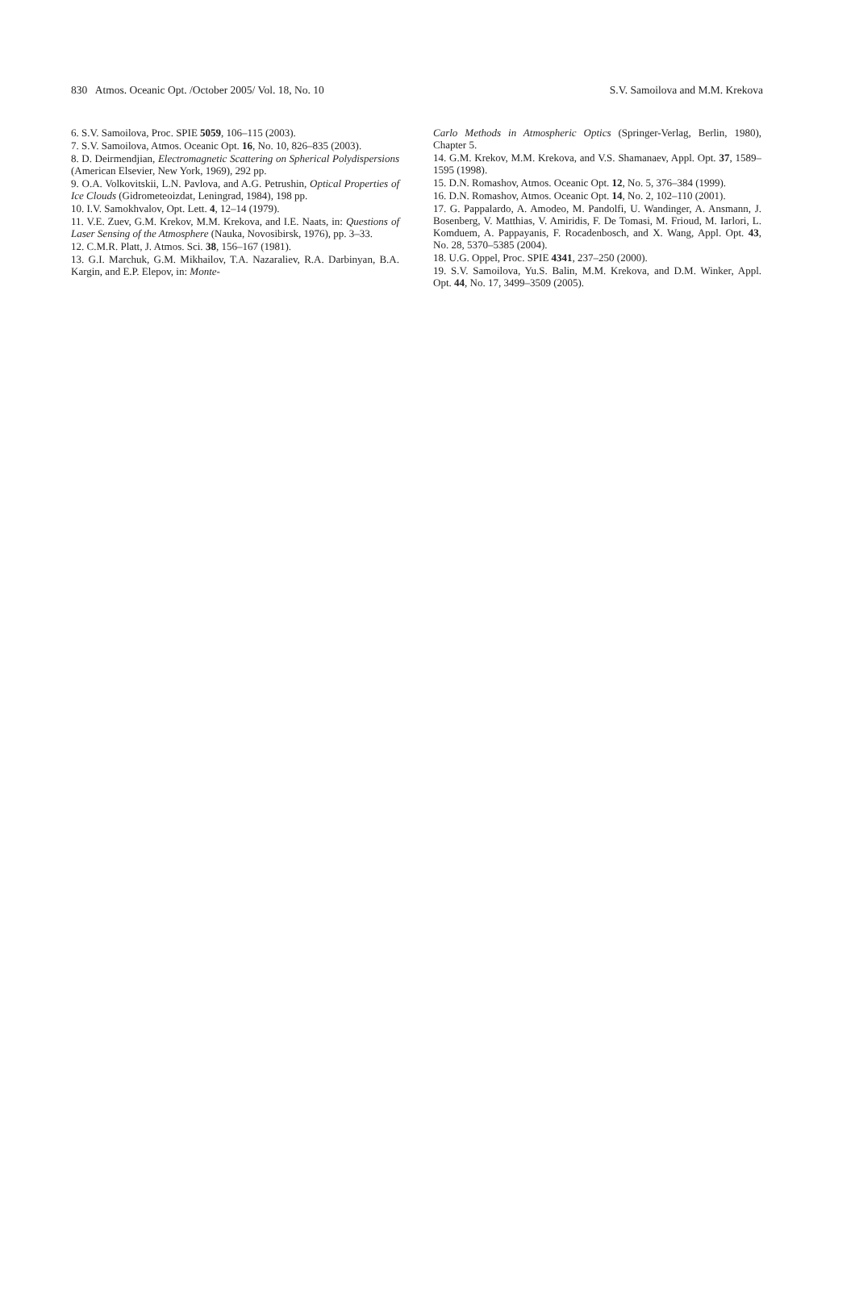830 Atmos. Oceanic Opt. /October 2005/ Vol. 18, No. 10 S.V. Samoilova and M.M. Krekova
6. S.V. Samoilova, Proc. SPIE 5059, 106–115 (2003).
7. S.V. Samoilova, Atmos. Oceanic Opt. 16, No. 10, 826–835 (2003).
8. D. Deirmendjian, Electromagnetic Scattering on Spherical Polydispersions (American Elsevier, New York, 1969), 292 pp.
9. O.A. Volkovitskii, L.N. Pavlova, and A.G. Petrushin, Optical Properties of Ice Clouds (Gidrometeoizdat, Leningrad, 1984), 198 pp.
10. I.V. Samokhvalov, Opt. Lett. 4, 12–14 (1979).
11. V.E. Zuev, G.M. Krekov, M.M. Krekova, and I.E. Naats, in: Questions of Laser Sensing of the Atmosphere (Nauka, Novosibirsk, 1976), pp. 3–33.
12. C.M.R. Platt, J. Atmos. Sci. 38, 156–167 (1981).
13. G.I. Marchuk, G.M. Mikhailov, T.A. Nazaraliev, R.A. Darbinyan, B.A. Kargin, and E.P. Elepov, in: Monte-
Carlo Methods in Atmospheric Optics (Springer-Verlag, Berlin, 1980), Chapter 5.
14. G.M. Krekov, M.M. Krekova, and V.S. Shamanaev, Appl. Opt. 37, 1589–1595 (1998).
15. D.N. Romashov, Atmos. Oceanic Opt. 12, No. 5, 376–384 (1999).
16. D.N. Romashov, Atmos. Oceanic Opt. 14, No. 2, 102–110 (2001).
17. G. Pappalardo, A. Amodeo, M. Pandolfi, U. Wandinger, A. Ansmann, J. Bosenberg, V. Matthias, V. Amiridis, F. De Tomasi, M. Frioud, M. Iarlori, L. Komduem, A. Pappayanis, F. Rocadenbosch, and X. Wang, Appl. Opt. 43, No. 28, 5370–5385 (2004).
18. U.G. Oppel, Proc. SPIE 4341, 237–250 (2000).
19. S.V. Samoilova, Yu.S. Balin, M.M. Krekova, and D.M. Winker, Appl. Opt. 44, No. 17, 3499–3509 (2005).